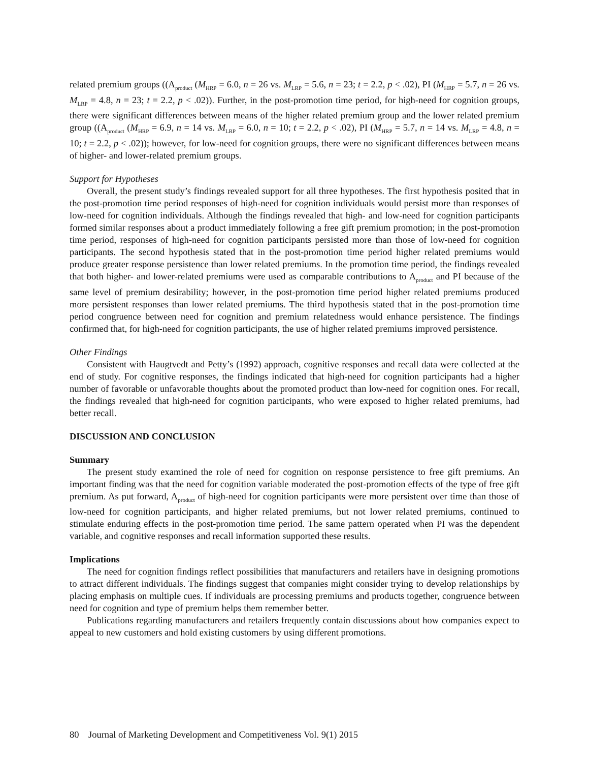related premium groups ((A<sub>product</sub> (M<sub>HRP</sub> = 6.0, n = 26 vs. M<sub>LRP</sub> = 5.6, n = 23; t = 2.2, p < .02), PI (M<sub>HRP</sub> = 5.7, n = 26 vs. M<sub>LRP</sub> = 4.8, n = 23; t = 2.2, p < .02)). Further, in the post-promotion time period, for high-need for cognition groups, there were significant differences between means of the higher related premium group and the lower related premium group ((A<sub>product</sub> (M<sub>HRP</sub> = 6.9, n = 14 vs. M<sub>LRP</sub> = 6.0, n = 10; t = 2.2, p < .02), PI (M<sub>HRP</sub> = 5.7, n = 14 vs. M<sub>LRP</sub> = 4.8, n = 10; t = 2.2, p < .02)); however, for low-need for cognition groups, there were no significant differences between means of higher- and lower-related premium groups.
Support for Hypotheses
Overall, the present study’s findings revealed support for all three hypotheses. The first hypothesis posited that in the post-promotion time period responses of high-need for cognition individuals would persist more than responses of low-need for cognition individuals. Although the findings revealed that high- and low-need for cognition participants formed similar responses about a product immediately following a free gift premium promotion; in the post-promotion time period, responses of high-need for cognition participants persisted more than those of low-need for cognition participants. The second hypothesis stated that in the post-promotion time period higher related premiums would produce greater response persistence than lower related premiums. In the promotion time period, the findings revealed that both higher- and lower-related premiums were used as comparable contributions to A<sub>product</sub> and PI because of the same level of premium desirability; however, in the post-promotion time period higher related premiums produced more persistent responses than lower related premiums. The third hypothesis stated that in the post-promotion time period congruence between need for cognition and premium relatedness would enhance persistence. The findings confirmed that, for high-need for cognition participants, the use of higher related premiums improved persistence.
Other Findings
Consistent with Haugtvedt and Petty’s (1992) approach, cognitive responses and recall data were collected at the end of study. For cognitive responses, the findings indicated that high-need for cognition participants had a higher number of favorable or unfavorable thoughts about the promoted product than low-need for cognition ones. For recall, the findings revealed that high-need for cognition participants, who were exposed to higher related premiums, had better recall.
DISCUSSION AND CONCLUSION
Summary
The present study examined the role of need for cognition on response persistence to free gift premiums. An important finding was that the need for cognition variable moderated the post-promotion effects of the type of free gift premium. As put forward, A<sub>product</sub> of high-need for cognition participants were more persistent over time than those of low-need for cognition participants, and higher related premiums, but not lower related premiums, continued to stimulate enduring effects in the post-promotion time period. The same pattern operated when PI was the dependent variable, and cognitive responses and recall information supported these results.
Implications
The need for cognition findings reflect possibilities that manufacturers and retailers have in designing promotions to attract different individuals. The findings suggest that companies might consider trying to develop relationships by placing emphasis on multiple cues. If individuals are processing premiums and products together, congruence between need for cognition and type of premium helps them remember better.
Publications regarding manufacturers and retailers frequently contain discussions about how companies expect to appeal to new customers and hold existing customers by using different promotions.
80 Journal of Marketing Development and Competitiveness Vol. 9(1) 2015